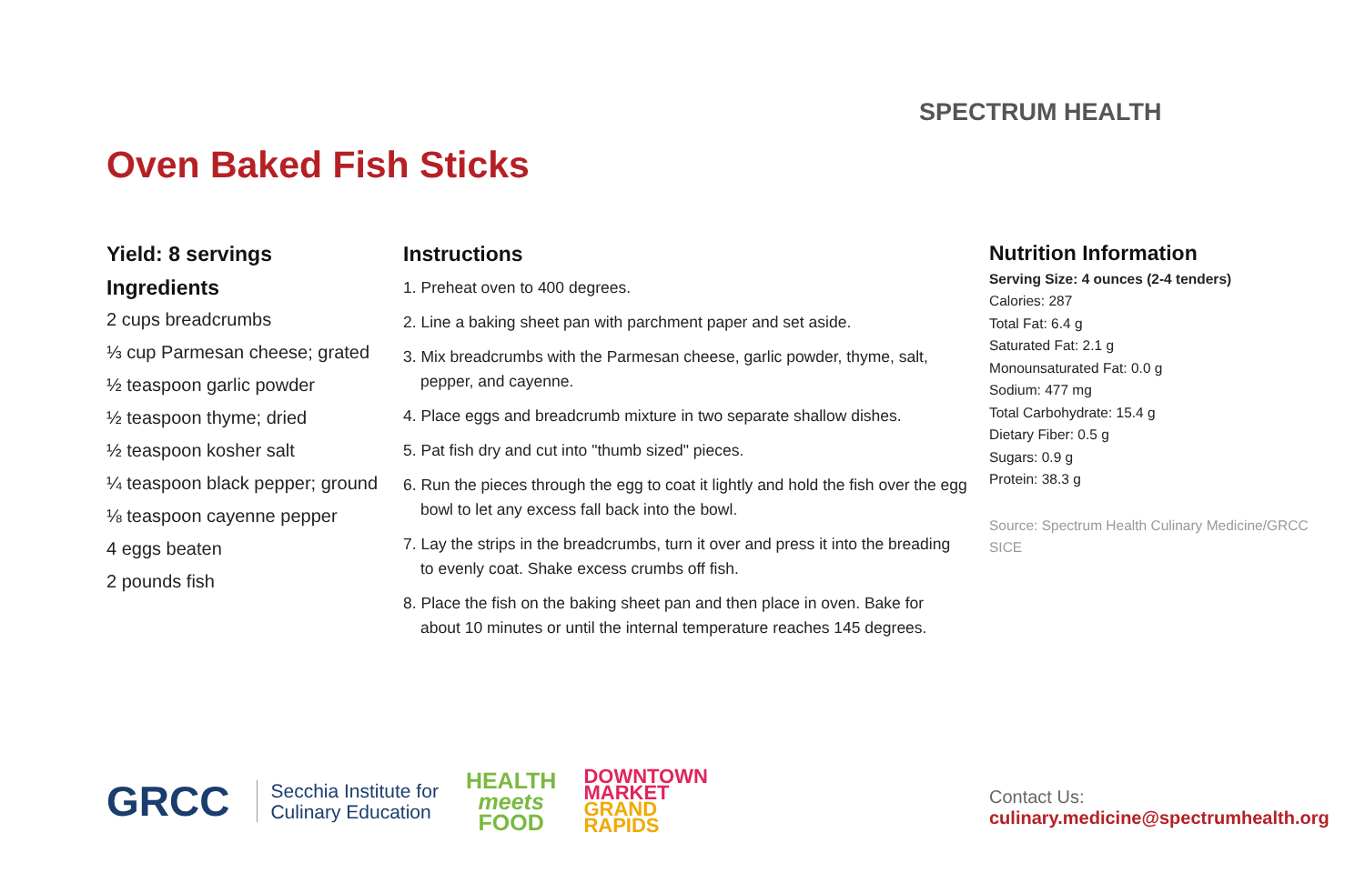SPECTRUM HEALTH
Oven Baked Fish Sticks
Yield: 8 servings
Ingredients
2 cups breadcrumbs
⅓ cup Parmesan cheese; grated
½ teaspoon garlic powder
½ teaspoon thyme; dried
½ teaspoon kosher salt
¼ teaspoon black pepper; ground
⅛ teaspoon cayenne pepper
4 eggs beaten
2 pounds fish
Instructions
1. Preheat oven to 400 degrees.
2. Line a baking sheet pan with parchment paper and set aside.
3. Mix breadcrumbs with the Parmesan cheese, garlic powder, thyme, salt, pepper, and cayenne.
4. Place eggs and breadcrumb mixture in two separate shallow dishes.
5. Pat fish dry and cut into "thumb sized" pieces.
6. Run the pieces through the egg to coat it lightly and hold the fish over the egg bowl to let any excess fall back into the bowl.
7. Lay the strips in the breadcrumbs, turn it over and press it into the breading to evenly coat. Shake excess crumbs off fish.
8. Place the fish on the baking sheet pan and then place in oven. Bake for about 10 minutes or until the internal temperature reaches 145 degrees.
Nutrition Information
Serving Size: 4 ounces (2-4 tenders)
Calories: 287
Total Fat: 6.4 g
Saturated Fat: 2.1 g
Monounsaturated Fat: 0.0 g
Sodium: 477 mg
Total Carbohydrate: 15.4 g
Dietary Fiber: 0.5 g
Sugars: 0.9 g
Protein: 38.3 g
Source: Spectrum Health Culinary Medicine/GRCC SICE
GRCC Secchia Institute for
Culinary Education HEALTH
meets
FOOD DOWNTOWN
MARKET
GRAND
RAPIDS
Contact Us:
culinary.medicine@spectrumhealth.org